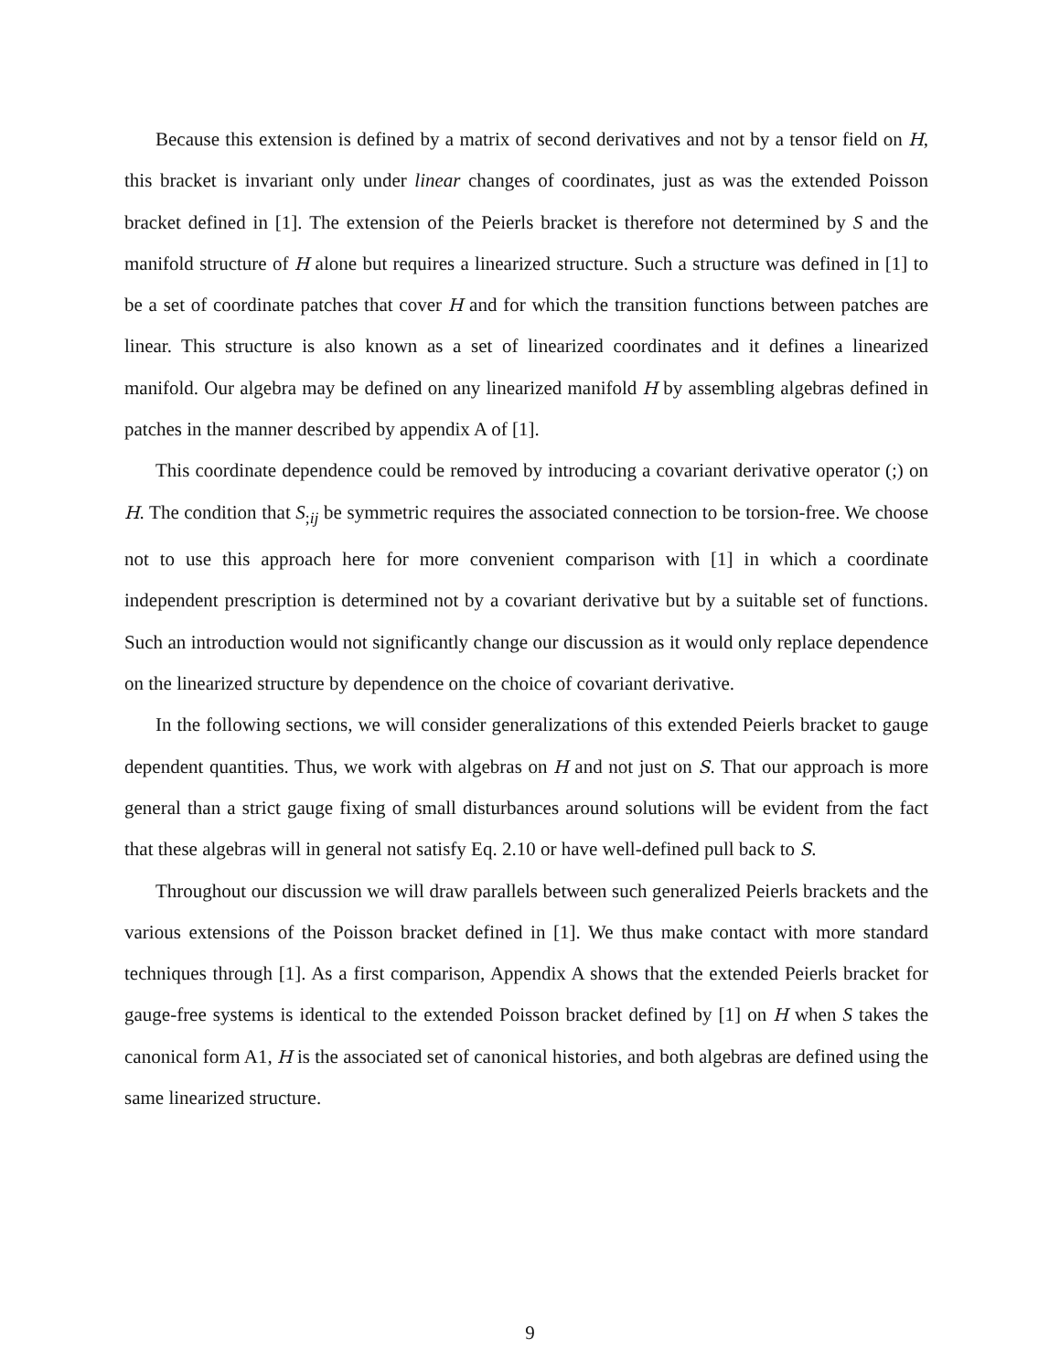Because this extension is defined by a matrix of second derivatives and not by a tensor field on H, this bracket is invariant only under linear changes of coordinates, just as was the extended Poisson bracket defined in [1]. The extension of the Peierls bracket is therefore not determined by S and the manifold structure of H alone but requires a linearized structure. Such a structure was defined in [1] to be a set of coordinate patches that cover H and for which the transition functions between patches are linear. This structure is also known as a set of linearized coordinates and it defines a linearized manifold. Our algebra may be defined on any linearized manifold H by assembling algebras defined in patches in the manner described by appendix A of [1].
This coordinate dependence could be removed by introducing a covariant derivative operator (;) on H. The condition that S<sub>;ij</sub> be symmetric requires the associated connection to be torsion-free. We choose not to use this approach here for more convenient comparison with [1] in which a coordinate independent prescription is determined not by a covariant derivative but by a suitable set of functions. Such an introduction would not significantly change our discussion as it would only replace dependence on the linearized structure by dependence on the choice of covariant derivative.
In the following sections, we will consider generalizations of this extended Peierls bracket to gauge dependent quantities. Thus, we work with algebras on H and not just on S. That our approach is more general than a strict gauge fixing of small disturbances around solutions will be evident from the fact that these algebras will in general not satisfy Eq. 2.10 or have well-defined pull back to S.
Throughout our discussion we will draw parallels between such generalized Peierls brackets and the various extensions of the Poisson bracket defined in [1]. We thus make contact with more standard techniques through [1]. As a first comparison, Appendix A shows that the extended Peierls bracket for gauge-free systems is identical to the extended Poisson bracket defined by [1] on H when S takes the canonical form A1, H is the associated set of canonical histories, and both algebras are defined using the same linearized structure.
9